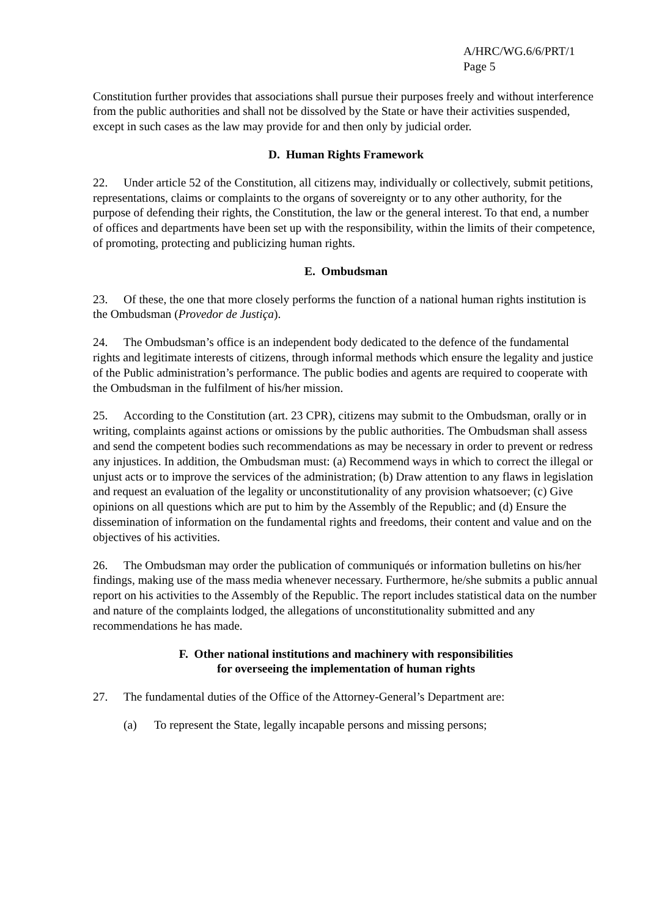A/HRC/WG.6/6/PRT/1
Page 5
Constitution further provides that associations shall pursue their purposes freely and without interference from the public authorities and shall not be dissolved by the State or have their activities suspended, except in such cases as the law may provide for and then only by judicial order.
D. Human Rights Framework
22. Under article 52 of the Constitution, all citizens may, individually or collectively, submit petitions, representations, claims or complaints to the organs of sovereignty or to any other authority, for the purpose of defending their rights, the Constitution, the law or the general interest. To that end, a number of offices and departments have been set up with the responsibility, within the limits of their competence, of promoting, protecting and publicizing human rights.
E. Ombudsman
23. Of these, the one that more closely performs the function of a national human rights institution is the Ombudsman (Provedor de Justiça).
24. The Ombudsman’s office is an independent body dedicated to the defence of the fundamental rights and legitimate interests of citizens, through informal methods which ensure the legality and justice of the Public administration’s performance. The public bodies and agents are required to cooperate with the Ombudsman in the fulfilment of his/her mission.
25. According to the Constitution (art. 23 CPR), citizens may submit to the Ombudsman, orally or in writing, complaints against actions or omissions by the public authorities. The Ombudsman shall assess and send the competent bodies such recommendations as may be necessary in order to prevent or redress any injustices. In addition, the Ombudsman must: (a) Recommend ways in which to correct the illegal or unjust acts or to improve the services of the administration; (b) Draw attention to any flaws in legislation and request an evaluation of the legality or unconstitutionality of any provision whatsoever; (c) Give opinions on all questions which are put to him by the Assembly of the Republic; and (d) Ensure the dissemination of information on the fundamental rights and freedoms, their content and value and on the objectives of his activities.
26. The Ombudsman may order the publication of communiqués or information bulletins on his/her findings, making use of the mass media whenever necessary. Furthermore, he/she submits a public annual report on his activities to the Assembly of the Republic. The report includes statistical data on the number and nature of the complaints lodged, the allegations of unconstitutionality submitted and any recommendations he has made.
F. Other national institutions and machinery with responsibilities
for overseeing the implementation of human rights
27. The fundamental duties of the Office of the Attorney-General’s Department are:
(a) To represent the State, legally incapable persons and missing persons;